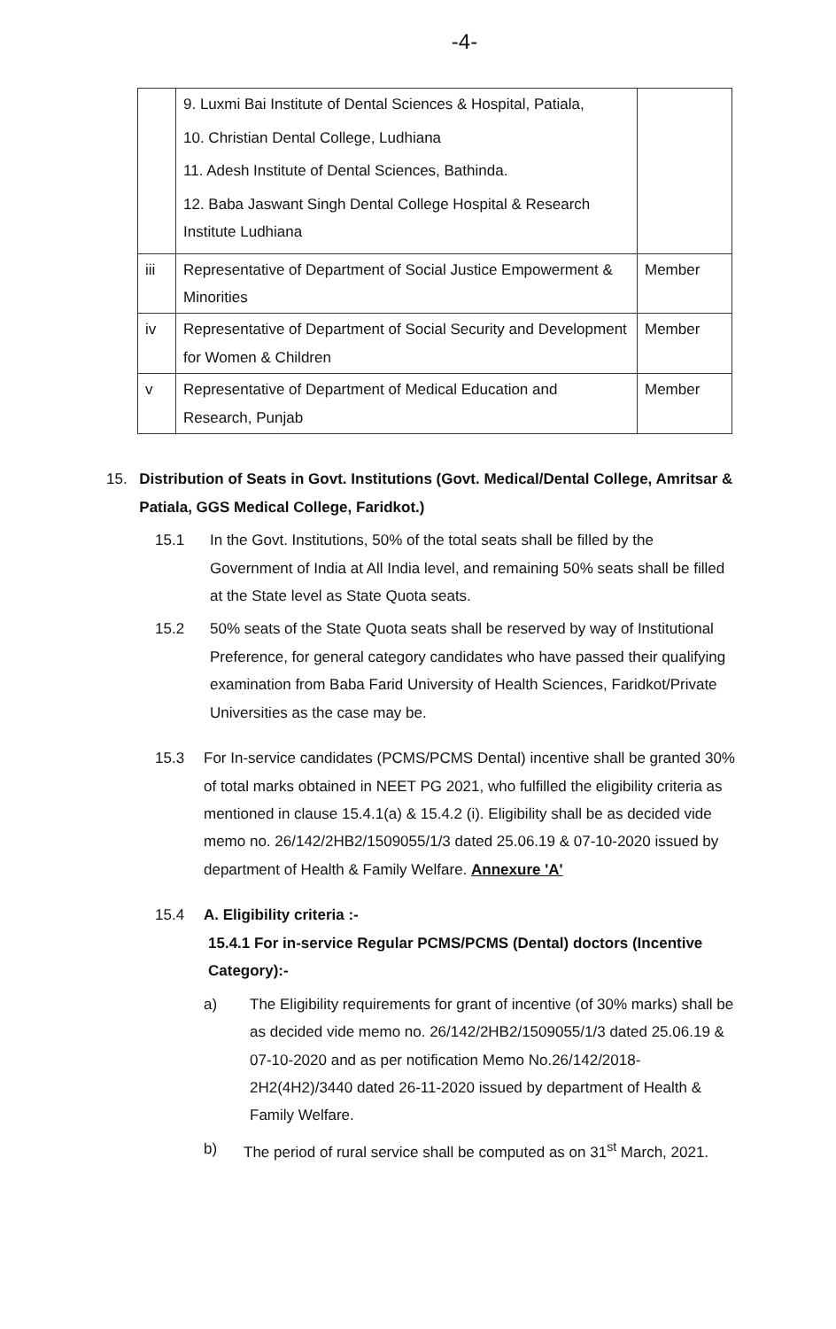-4-
| | 9. Luxmi Bai Institute of Dental Sciences & Hospital, Patiala, 10. Christian Dental College, Ludhiana 11. Adesh Institute of Dental Sciences, Bathinda. 12. Baba Jaswant Singh Dental College Hospital & Research Institute Ludhiana | |
| iii | Representative of Department of Social Justice Empowerment & Minorities | Member |
| iv | Representative of Department of Social Security and Development for Women & Children | Member |
| v | Representative of Department of Medical Education and Research, Punjab | Member |
15. Distribution of Seats in Govt. Institutions (Govt. Medical/Dental College, Amritsar & Patiala, GGS Medical College, Faridkot.)
15.1 In the Govt. Institutions, 50% of the total seats shall be filled by the Government of India at All India level, and remaining 50% seats shall be filled at the State level as State Quota seats.
15.2 50% seats of the State Quota seats shall be reserved by way of Institutional Preference, for general category candidates who have passed their qualifying examination from Baba Farid University of Health Sciences, Faridkot/Private Universities as the case may be.
15.3 For In-service candidates (PCMS/PCMS Dental) incentive shall be granted 30% of total marks obtained in NEET PG 2021, who fulfilled the eligibility criteria as mentioned in clause 15.4.1(a) & 15.4.2 (i). Eligibility shall be as decided vide memo no. 26/142/2HB2/1509055/1/3 dated 25.06.19 & 07-10-2020 issued by department of Health & Family Welfare. Annexure 'A'
15.4 A. Eligibility criteria :-
15.4.1 For in-service Regular PCMS/PCMS (Dental) doctors (Incentive Category):-
a) The Eligibility requirements for grant of incentive (of 30% marks) shall be as decided vide memo no. 26/142/2HB2/1509055/1/3 dated 25.06.19 & 07-10-2020 and as per notification Memo No.26/142/2018-2H2(4H2)/3440 dated 26-11-2020 issued by department of Health & Family Welfare.
b) The period of rural service shall be computed as on 31<sup>st</sup> March, 2021.